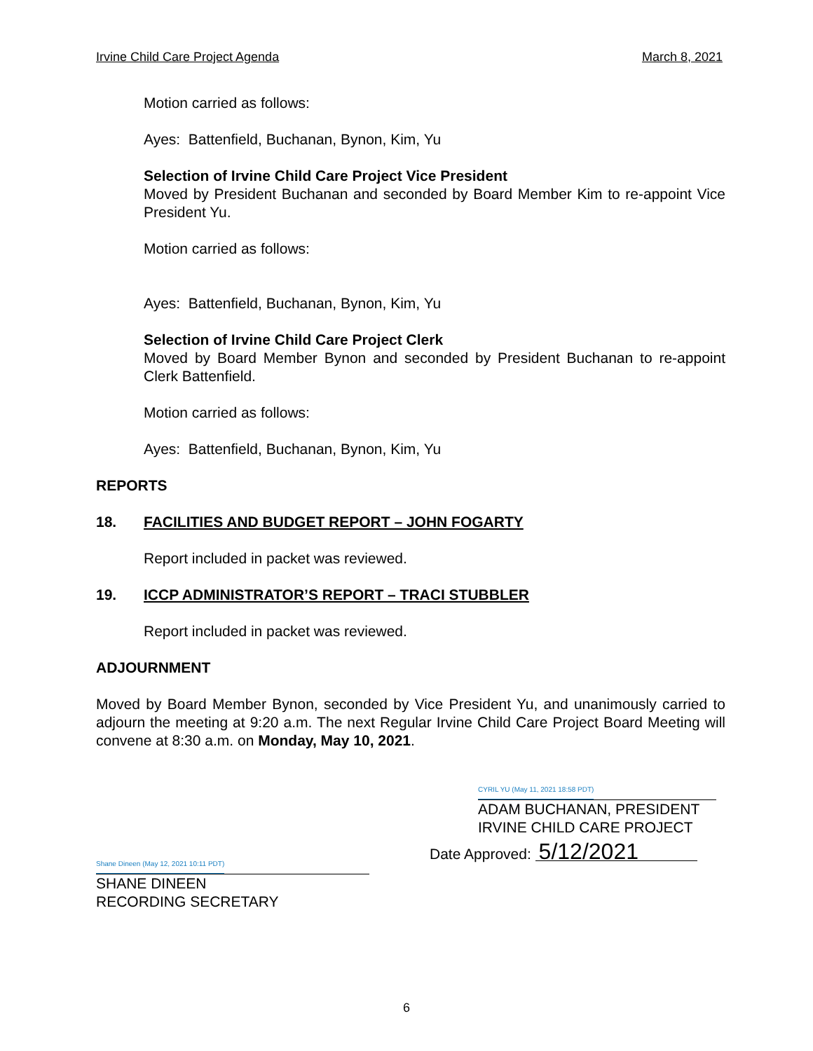Irvine Child Care Project Agenda March 8, 2021
Motion carried as follows:
Ayes: Battenfield, Buchanan, Bynon, Kim, Yu
Selection of Irvine Child Care Project Vice President
Moved by President Buchanan and seconded by Board Member Kim to re-appoint Vice President Yu.
Motion carried as follows:
Ayes: Battenfield, Buchanan, Bynon, Kim, Yu
Selection of Irvine Child Care Project Clerk
Moved by Board Member Bynon and seconded by President Buchanan to re-appoint Clerk Battenfield.
Motion carried as follows:
Ayes: Battenfield, Buchanan, Bynon, Kim, Yu
REPORTS
18. FACILITIES AND BUDGET REPORT – JOHN FOGARTY
Report included in packet was reviewed.
19. ICCP ADMINISTRATOR’S REPORT – TRACI STUBBLER
Report included in packet was reviewed.
ADJOURNMENT
Moved by Board Member Bynon, seconded by Vice President Yu, and unanimously carried to adjourn the meeting at 9:20 a.m. The next Regular Irvine Child Care Project Board Meeting will convene at 8:30 a.m. on Monday, May 10, 2021.
CYRIL YU (May 11, 2021 18:58 PDT)
ADAM BUCHANAN, PRESIDENT
IRVINE CHILD CARE PROJECT
Shane Dineen (May 12, 2021 10:11 PDT)
SHANE DINEEN
RECORDING SECRETARY
Date Approved: 5/12/2021
6